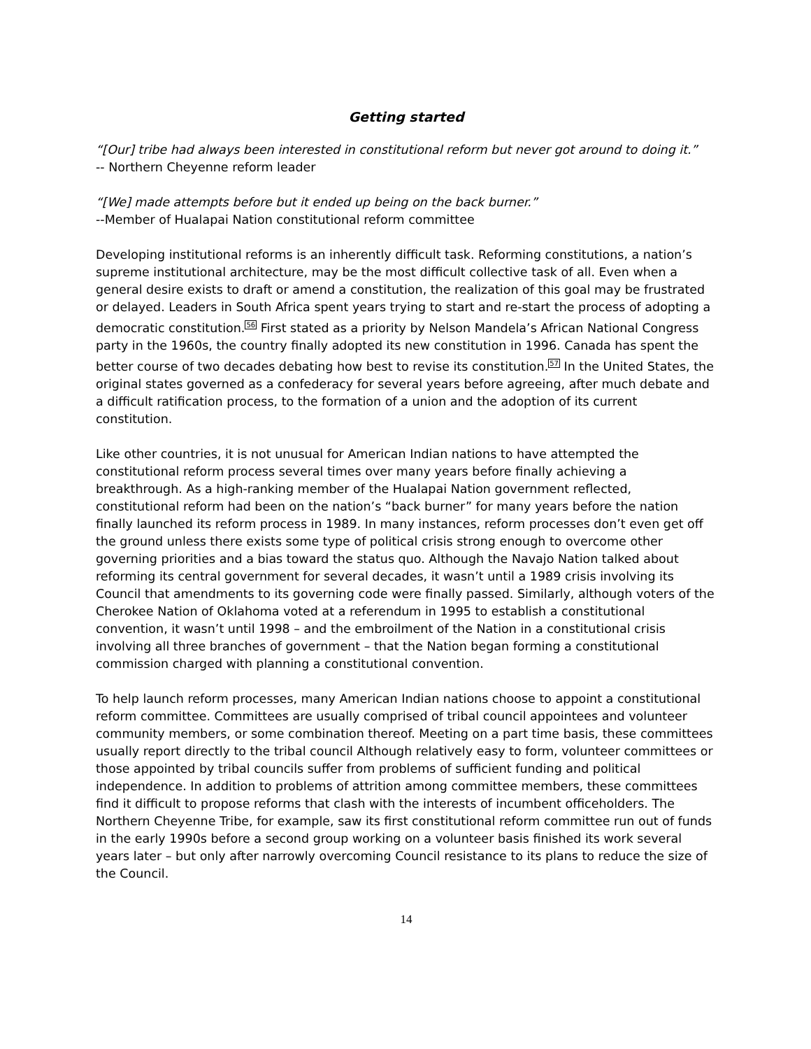Getting started
“[Our] tribe had always been interested in constitutional reform but never got around to doing it.”
-- Northern Cheyenne reform leader
“[We] made attempts before but it ended up being on the back burner.”
--Member of Hualapai Nation constitutional reform committee
Developing institutional reforms is an inherently difficult task. Reforming constitutions, a nation’s supreme institutional architecture, may be the most difficult collective task of all. Even when a general desire exists to draft or amend a constitution, the realization of this goal may be frustrated or delayed. Leaders in South Africa spent years trying to start and re-start the process of adopting a democratic constitution.<sup>56</sup> First stated as a priority by Nelson Mandela’s African National Congress party in the 1960s, the country finally adopted its new constitution in 1996. Canada has spent the better course of two decades debating how best to revise its constitution.<sup>57</sup> In the United States, the original states governed as a confederacy for several years before agreeing, after much debate and a difficult ratification process, to the formation of a union and the adoption of its current constitution.
Like other countries, it is not unusual for American Indian nations to have attempted the constitutional reform process several times over many years before finally achieving a breakthrough. As a high-ranking member of the Hualapai Nation government reflected, constitutional reform had been on the nation’s “back burner” for many years before the nation finally launched its reform process in 1989. In many instances, reform processes don’t even get off the ground unless there exists some type of political crisis strong enough to overcome other governing priorities and a bias toward the status quo. Although the Navajo Nation talked about reforming its central government for several decades, it wasn’t until a 1989 crisis involving its Council that amendments to its governing code were finally passed. Similarly, although voters of the Cherokee Nation of Oklahoma voted at a referendum in 1995 to establish a constitutional convention, it wasn’t until 1998 – and the embroilment of the Nation in a constitutional crisis involving all three branches of government – that the Nation began forming a constitutional commission charged with planning a constitutional convention.
To help launch reform processes, many American Indian nations choose to appoint a constitutional reform committee. Committees are usually comprised of tribal council appointees and volunteer community members, or some combination thereof. Meeting on a part time basis, these committees usually report directly to the tribal council Although relatively easy to form, volunteer committees or those appointed by tribal councils suffer from problems of sufficient funding and political independence. In addition to problems of attrition among committee members, these committees find it difficult to propose reforms that clash with the interests of incumbent officeholders. The Northern Cheyenne Tribe, for example, saw its first constitutional reform committee run out of funds in the early 1990s before a second group working on a volunteer basis finished its work several years later – but only after narrowly overcoming Council resistance to its plans to reduce the size of the Council.
14